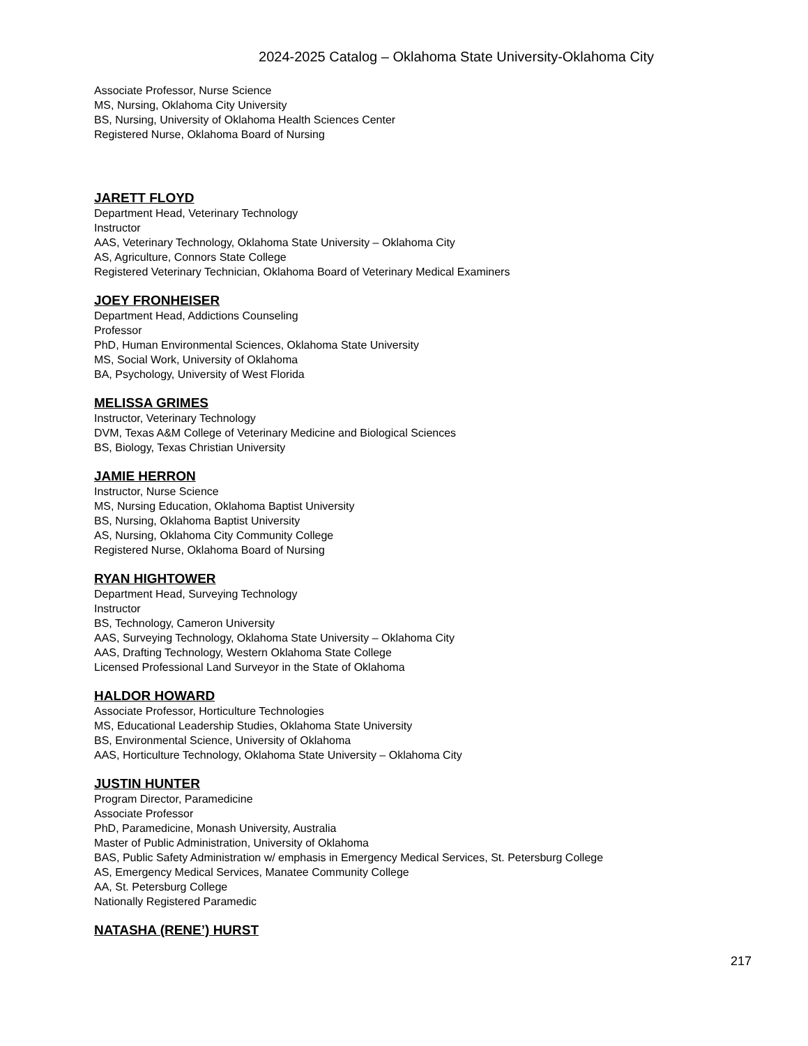2024-2025 Catalog – Oklahoma State University-Oklahoma City
Associate Professor, Nurse Science
MS, Nursing, Oklahoma City University
BS, Nursing, University of Oklahoma Health Sciences Center
Registered Nurse, Oklahoma Board of Nursing
JARETT FLOYD
Department Head, Veterinary Technology
Instructor
AAS, Veterinary Technology, Oklahoma State University – Oklahoma City
AS, Agriculture, Connors State College
Registered Veterinary Technician, Oklahoma Board of Veterinary Medical Examiners
JOEY FRONHEISER
Department Head, Addictions Counseling
Professor
PhD, Human Environmental Sciences, Oklahoma State University
MS, Social Work, University of Oklahoma
BA, Psychology, University of West Florida
MELISSA GRIMES
Instructor, Veterinary Technology
DVM, Texas A&M College of Veterinary Medicine and Biological Sciences
BS, Biology, Texas Christian University
JAMIE HERRON
Instructor, Nurse Science
MS, Nursing Education, Oklahoma Baptist University
BS, Nursing, Oklahoma Baptist University
AS, Nursing, Oklahoma City Community College
Registered Nurse, Oklahoma Board of Nursing
RYAN HIGHTOWER
Department Head, Surveying Technology
Instructor
BS, Technology, Cameron University
AAS, Surveying Technology, Oklahoma State University – Oklahoma City
AAS, Drafting Technology, Western Oklahoma State College
Licensed Professional Land Surveyor in the State of Oklahoma
HALDOR HOWARD
Associate Professor, Horticulture Technologies
MS, Educational Leadership Studies, Oklahoma State University
BS, Environmental Science, University of Oklahoma
AAS, Horticulture Technology, Oklahoma State University – Oklahoma City
JUSTIN HUNTER
Program Director, Paramedicine
Associate Professor
PhD, Paramedicine, Monash University, Australia
Master of Public Administration, University of Oklahoma
BAS, Public Safety Administration w/ emphasis in Emergency Medical Services, St. Petersburg College
AS, Emergency Medical Services, Manatee Community College
AA, St. Petersburg College
Nationally Registered Paramedic
NATASHA (RENE’) HURST
217